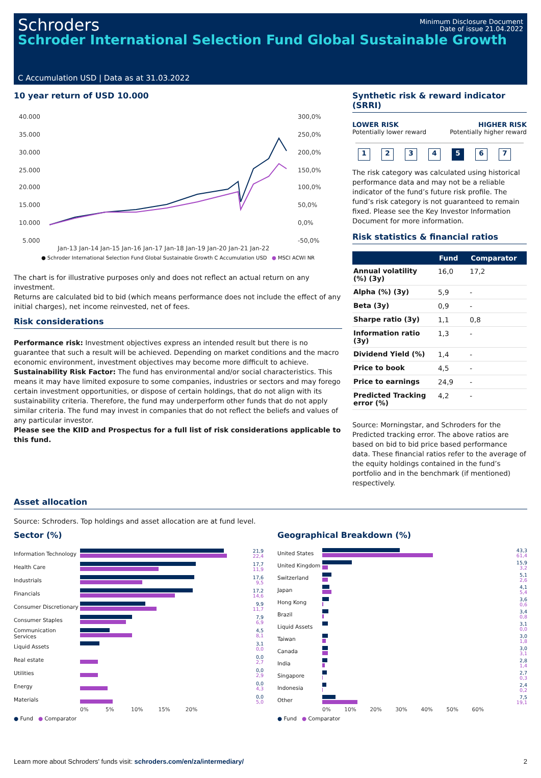Schroders
Schroder International Selection Fund Global Sustainable Growth
Minimum Disclosure Document
Date of issue 21.04.2022
C Accumulation USD | Data as at 31.03.2022
10 year return of USD 10.000
40.000
35.000
30.000
25.000
20.000
15.000
10.000
5.000
300,0%
250,0%
200,0%
150,0%
100,0%
50,0%
0,0%
-50,0%
Jan-13 Jan-14 Jan-15 Jan-16 Jan-17 Jan-18 Jan-19 Jan-20 Jan-21 Jan-22
● Schroder International Selection Fund Global Sustainable Growth C Accumulation USD ● MSCI ACWI NR
The chart is for illustrative purposes only and does not reflect an actual return on any investment.
Returns are calculated bid to bid (which means performance does not include the effect of any initial charges), net income reinvested, net of fees.
Risk considerations
Performance risk: Investment objectives express an intended result but there is no guarantee that such a result will be achieved. Depending on market conditions and the macro economic environment, investment objectives may become more difficult to achieve.
Sustainability Risk Factor: The fund has environmental and/or social characteristics. This means it may have limited exposure to some companies, industries or sectors and may forego certain investment opportunities, or dispose of certain holdings, that do not align with its sustainability criteria. Therefore, the fund may underperform other funds that do not apply similar criteria. The fund may invest in companies that do not reflect the beliefs and values of any particular investor.
Please see the KIID and Prospectus for a full list of risk considerations applicable to this fund.
Synthetic risk & reward indicator (SRRI)
LOWER RISK
Potentially lower reward
HIGHER RISK
Potentially higher reward
1234 5 6 7
The risk category was calculated using historical performance data and may not be a reliable indicator of the fund’s future risk profile. The fund’s risk category is not guaranteed to remain fixed. Please see the Key Investor Information Document for more information.
Risk statistics & financial ratios
| | Fund | Comparator |
| --- | --- | --- |
| Annual volatility (%) (3y) | 16,0 | 17,2 |
| Alpha (%) (3y) | 5,9 | - |
| Beta (3y) | 0,9 | - |
| Sharpe ratio (3y) | 1,1 | 0,8 |
| Information ratio (3y) | 1,3 | - |
| Dividend Yield (%) | 1,4 | - |
| Price to book | 4,5 | - |
| Price to earnings | 24,9 | - |
| Predicted Tracking error (%) | 4,2 | - |
Source: Morningstar, and Schroders for the Predicted tracking error. The above ratios are based on bid to bid price based performance data. These financial ratios refer to the average of the equity holdings contained in the fund’s portfolio and in the benchmark (if mentioned) respectively.
Asset allocation
Source: Schroders. Top holdings and asset allocation are at fund level.
Sector (%)
Information Technology
21,9
22,4
Health Care
17,7
11,9
Industrials
17,6
9,5
Financials
17,2
14,6
Consumer Discretionary
9,9
11,7
Consumer Staples
7,9
6,9
Communication Services
4,5
8,1
Liquid Assets
3,1
0,0
Real estate
0,0
2,7
Utilities
0,0
2,9
Energy
0,0
4,3
Materials
0,0
5,0
0% 5% 10% 15% 20%
● Fund ● Comparator
Geographical Breakdown (%)
United States
43,3
61,4
United Kingdom
15,9
3,2
Switzerland
5,1
2,6
Japan
4,1
5,4
Hong Kong
3,6
0,6
Brazil
3,4
0,8
Liquid Assets
3,1
0,0
Taiwan
3,0
1,8
Canada
3,0
3,1
India
2,8
1,4
Singapore
2,7
0,3
Indonesia
2,4
0,2
Other
7,5
19,1
0% 10% 20% 30% 40% 50% 60%
● Fund ● Comparator
Learn more about Schroders' funds visit: schroders.com/en/za/intermediary/ 2